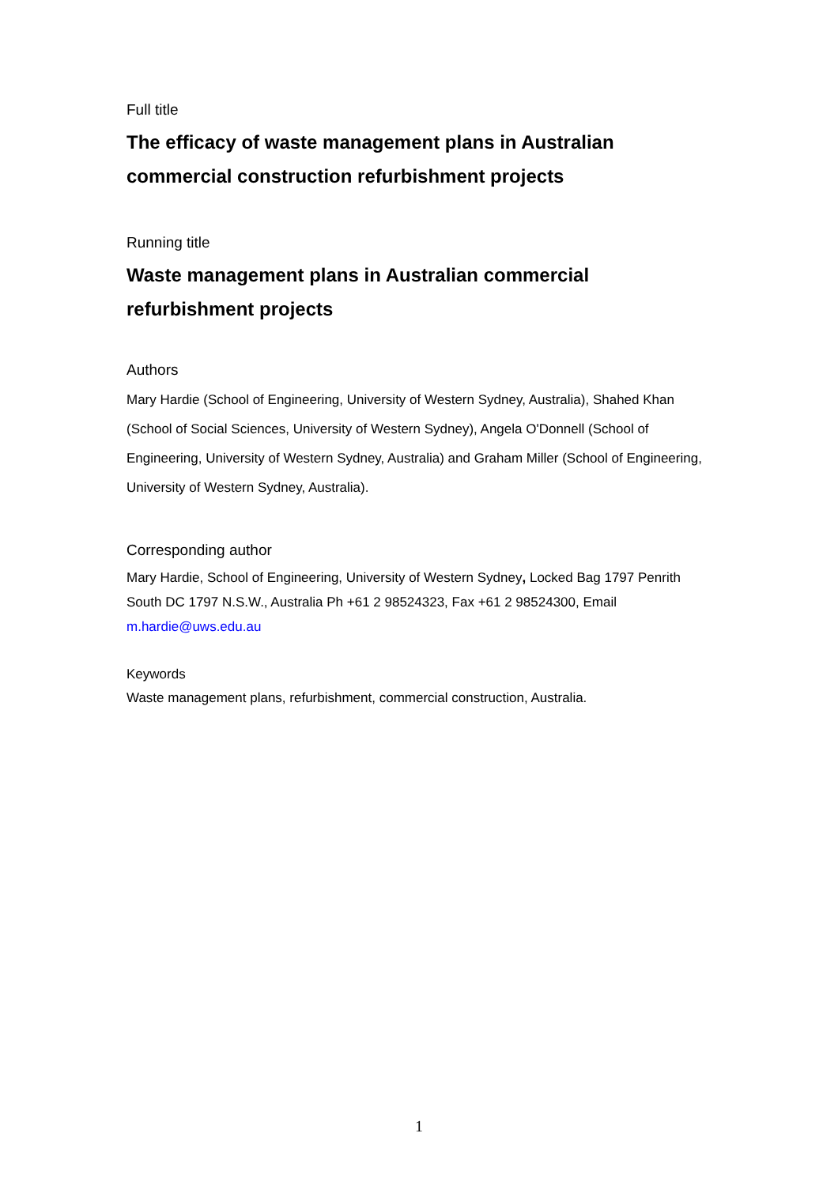Full title
The efficacy of waste management plans in Australian commercial construction refurbishment projects
Running title
Waste management plans in Australian commercial refurbishment projects
Authors
Mary Hardie (School of Engineering, University of Western Sydney, Australia), Shahed Khan (School of Social Sciences, University of Western Sydney), Angela O'Donnell (School of Engineering, University of Western Sydney, Australia) and Graham Miller (School of Engineering, University of Western Sydney, Australia).
Corresponding author
Mary Hardie, School of Engineering, University of Western Sydney, Locked Bag 1797 Penrith South DC 1797 N.S.W., Australia Ph +61 2 98524323, Fax +61 2 98524300, Email m.hardie@uws.edu.au
Keywords
Waste management plans, refurbishment, commercial construction, Australia.
1